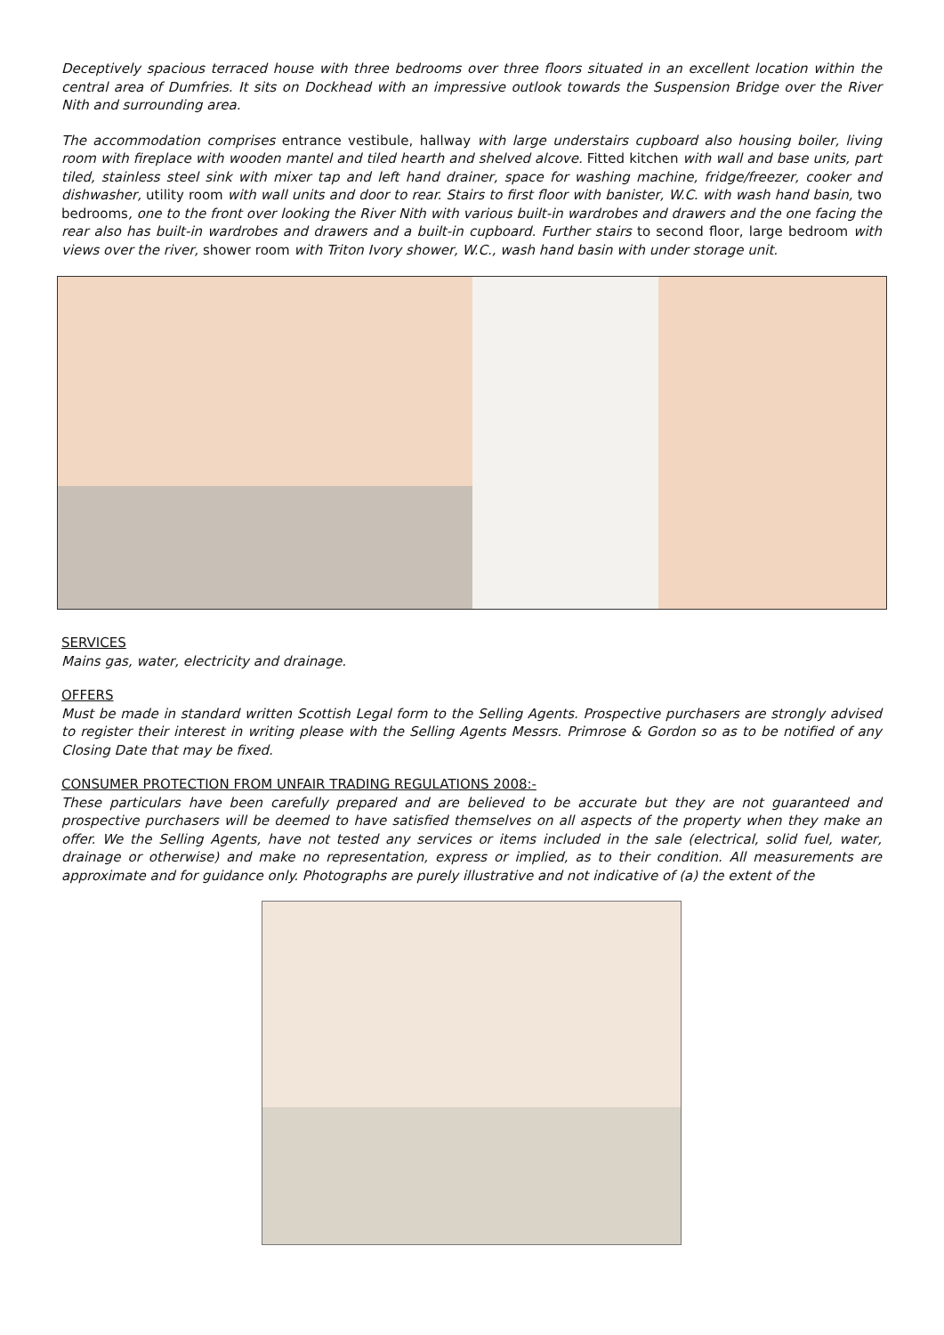Deceptively spacious terraced house with three bedrooms over three floors situated in an excellent location within the central area of Dumfries. It sits on Dockhead with an impressive outlook towards the Suspension Bridge over the River Nith and surrounding area.
The accommodation comprises entrance vestibule, hallway with large understairs cupboard also housing boiler, living room with fireplace with wooden mantel and tiled hearth and shelved alcove. Fitted kitchen with wall and base units, part tiled, stainless steel sink with mixer tap and left hand drainer, space for washing machine, fridge/freezer, cooker and dishwasher, utility room with wall units and door to rear. Stairs to first floor with banister, W.C. with wash hand basin, two bedrooms, one to the front over looking the River Nith with various built-in wardrobes and drawers and the one facing the rear also has built-in wardrobes and drawers and a built-in cupboard. Further stairs to second floor, large bedroom with views over the river, shower room with Triton Ivory shower, W.C., wash hand basin with under storage unit.
SERVICES
Mains gas, water, electricity and drainage.
OFFERS
Must be made in standard written Scottish Legal form to the Selling Agents. Prospective purchasers are strongly advised to register their interest in writing please with the Selling Agents Messrs. Primrose & Gordon so as to be notified of any Closing Date that may be fixed.
CONSUMER PROTECTION FROM UNFAIR TRADING REGULATIONS 2008:-
These particulars have been carefully prepared and are believed to be accurate but they are not guaranteed and prospective purchasers will be deemed to have satisfied themselves on all aspects of the property when they make an offer. We the Selling Agents, have not tested any services or items included in the sale (electrical, solid fuel, water, drainage or otherwise) and make no representation, express or implied, as to their condition. All measurements are approximate and for guidance only. Photographs are purely illustrative and not indicative of (a) the extent of the